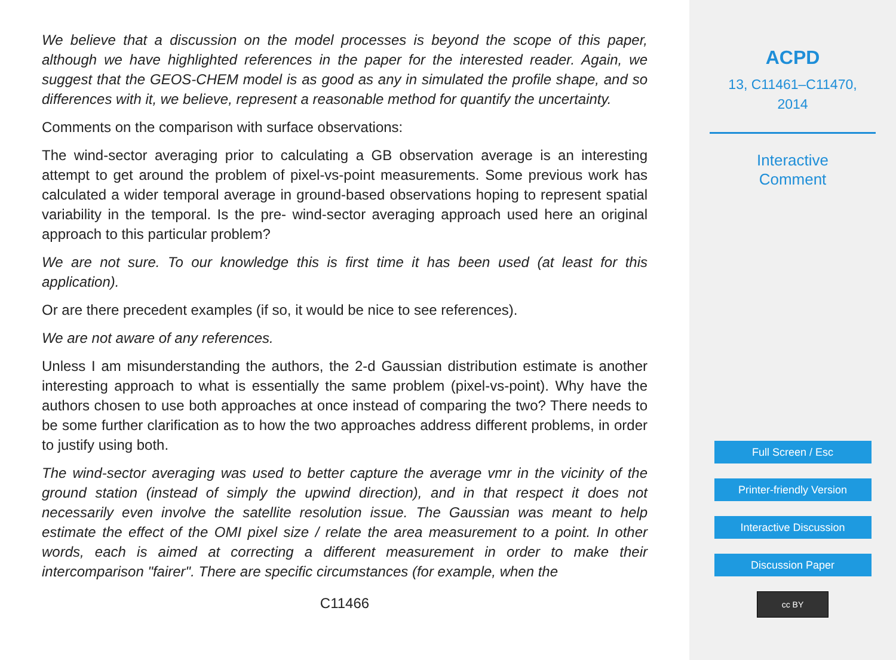We believe that a discussion on the model processes is beyond the scope of this paper, although we have highlighted references in the paper for the interested reader. Again, we suggest that the GEOS-CHEM model is as good as any in simulated the profile shape, and so differences with it, we believe, represent a reasonable method for quantify the uncertainty.
Comments on the comparison with surface observations:
The wind-sector averaging prior to calculating a GB observation average is an interesting attempt to get around the problem of pixel-vs-point measurements. Some previous work has calculated a wider temporal average in ground-based observations hoping to represent spatial variability in the temporal. Is the pre- wind-sector averaging approach used here an original approach to this particular problem?
We are not sure. To our knowledge this is first time it has been used (at least for this application).
Or are there precedent examples (if so, it would be nice to see references).
We are not aware of any references.
Unless I am misunderstanding the authors, the 2-d Gaussian distribution estimate is another interesting approach to what is essentially the same problem (pixel-vs-point). Why have the authors chosen to use both approaches at once instead of comparing the two? There needs to be some further clarification as to how the two approaches address different problems, in order to justify using both.
The wind-sector averaging was used to better capture the average vmr in the vicinity of the ground station (instead of simply the upwind direction), and in that respect it does not necessarily even involve the satellite resolution issue. The Gaussian was meant to help estimate the effect of the OMI pixel size / relate the area measurement to a point. In other words, each is aimed at correcting a different measurement in order to make their intercomparison "fairer". There are specific circumstances (for example, when the
C11466
ACPD
13, C11461–C11470,
2014
Interactive
Comment
Full Screen / Esc
Printer-friendly Version
Interactive Discussion
Discussion Paper
cc BY